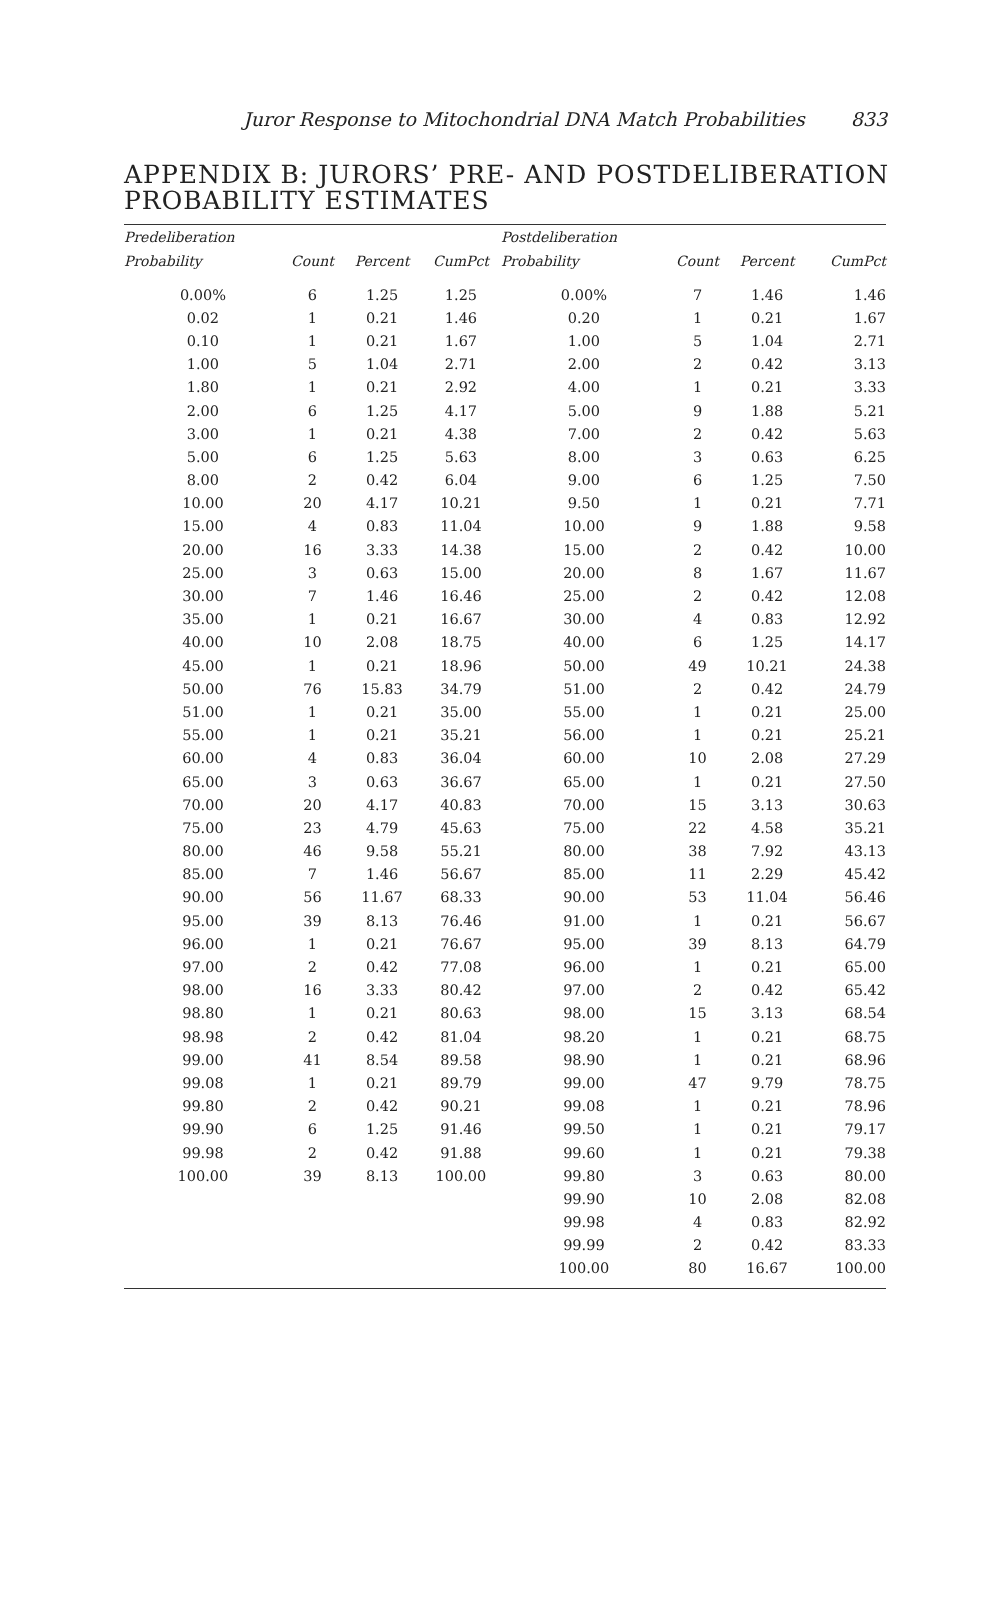Juror Response to Mitochondrial DNA Match Probabilities 833
APPENDIX B: JURORS’ PRE- AND POSTDELIBERATION
PROBABILITY ESTIMATES
| Predeliberation | | | | Postdeliberation | | | |
| --- | --- | --- | --- | --- | --- | --- | --- |
| Probability | Count | Percent | CumPct | Probability | Count | Percent | CumPct |
| 0.00% | 6 | 1.25 | 1.25 | 0.00% | 7 | 1.46 | 1.46 |
| 0.02 | 1 | 0.21 | 1.46 | 0.20 | 1 | 0.21 | 1.67 |
| 0.10 | 1 | 0.21 | 1.67 | 1.00 | 5 | 1.04 | 2.71 |
| 1.00 | 5 | 1.04 | 2.71 | 2.00 | 2 | 0.42 | 3.13 |
| 1.80 | 1 | 0.21 | 2.92 | 4.00 | 1 | 0.21 | 3.33 |
| 2.00 | 6 | 1.25 | 4.17 | 5.00 | 9 | 1.88 | 5.21 |
| 3.00 | 1 | 0.21 | 4.38 | 7.00 | 2 | 0.42 | 5.63 |
| 5.00 | 6 | 1.25 | 5.63 | 8.00 | 3 | 0.63 | 6.25 |
| 8.00 | 2 | 0.42 | 6.04 | 9.00 | 6 | 1.25 | 7.50 |
| 10.00 | 20 | 4.17 | 10.21 | 9.50 | 1 | 0.21 | 7.71 |
| 15.00 | 4 | 0.83 | 11.04 | 10.00 | 9 | 1.88 | 9.58 |
| 20.00 | 16 | 3.33 | 14.38 | 15.00 | 2 | 0.42 | 10.00 |
| 25.00 | 3 | 0.63 | 15.00 | 20.00 | 8 | 1.67 | 11.67 |
| 30.00 | 7 | 1.46 | 16.46 | 25.00 | 2 | 0.42 | 12.08 |
| 35.00 | 1 | 0.21 | 16.67 | 30.00 | 4 | 0.83 | 12.92 |
| 40.00 | 10 | 2.08 | 18.75 | 40.00 | 6 | 1.25 | 14.17 |
| 45.00 | 1 | 0.21 | 18.96 | 50.00 | 49 | 10.21 | 24.38 |
| 50.00 | 76 | 15.83 | 34.79 | 51.00 | 2 | 0.42 | 24.79 |
| 51.00 | 1 | 0.21 | 35.00 | 55.00 | 1 | 0.21 | 25.00 |
| 55.00 | 1 | 0.21 | 35.21 | 56.00 | 1 | 0.21 | 25.21 |
| 60.00 | 4 | 0.83 | 36.04 | 60.00 | 10 | 2.08 | 27.29 |
| 65.00 | 3 | 0.63 | 36.67 | 65.00 | 1 | 0.21 | 27.50 |
| 70.00 | 20 | 4.17 | 40.83 | 70.00 | 15 | 3.13 | 30.63 |
| 75.00 | 23 | 4.79 | 45.63 | 75.00 | 22 | 4.58 | 35.21 |
| 80.00 | 46 | 9.58 | 55.21 | 80.00 | 38 | 7.92 | 43.13 |
| 85.00 | 7 | 1.46 | 56.67 | 85.00 | 11 | 2.29 | 45.42 |
| 90.00 | 56 | 11.67 | 68.33 | 90.00 | 53 | 11.04 | 56.46 |
| 95.00 | 39 | 8.13 | 76.46 | 91.00 | 1 | 0.21 | 56.67 |
| 96.00 | 1 | 0.21 | 76.67 | 95.00 | 39 | 8.13 | 64.79 |
| 97.00 | 2 | 0.42 | 77.08 | 96.00 | 1 | 0.21 | 65.00 |
| 98.00 | 16 | 3.33 | 80.42 | 97.00 | 2 | 0.42 | 65.42 |
| 98.80 | 1 | 0.21 | 80.63 | 98.00 | 15 | 3.13 | 68.54 |
| 98.98 | 2 | 0.42 | 81.04 | 98.20 | 1 | 0.21 | 68.75 |
| 99.00 | 41 | 8.54 | 89.58 | 98.90 | 1 | 0.21 | 68.96 |
| 99.08 | 1 | 0.21 | 89.79 | 99.00 | 47 | 9.79 | 78.75 |
| 99.80 | 2 | 0.42 | 90.21 | 99.08 | 1 | 0.21 | 78.96 |
| 99.90 | 6 | 1.25 | 91.46 | 99.50 | 1 | 0.21 | 79.17 |
| 99.98 | 2 | 0.42 | 91.88 | 99.60 | 1 | 0.21 | 79.38 |
| 100.00 | 39 | 8.13 | 100.00 | 99.80 | 3 | 0.63 | 80.00 |
| | | | | 99.90 | 10 | 2.08 | 82.08 |
| | | | | 99.98 | 4 | 0.83 | 82.92 |
| | | | | 99.99 | 2 | 0.42 | 83.33 |
| | | | | 100.00 | 80 | 16.67 | 100.00 |